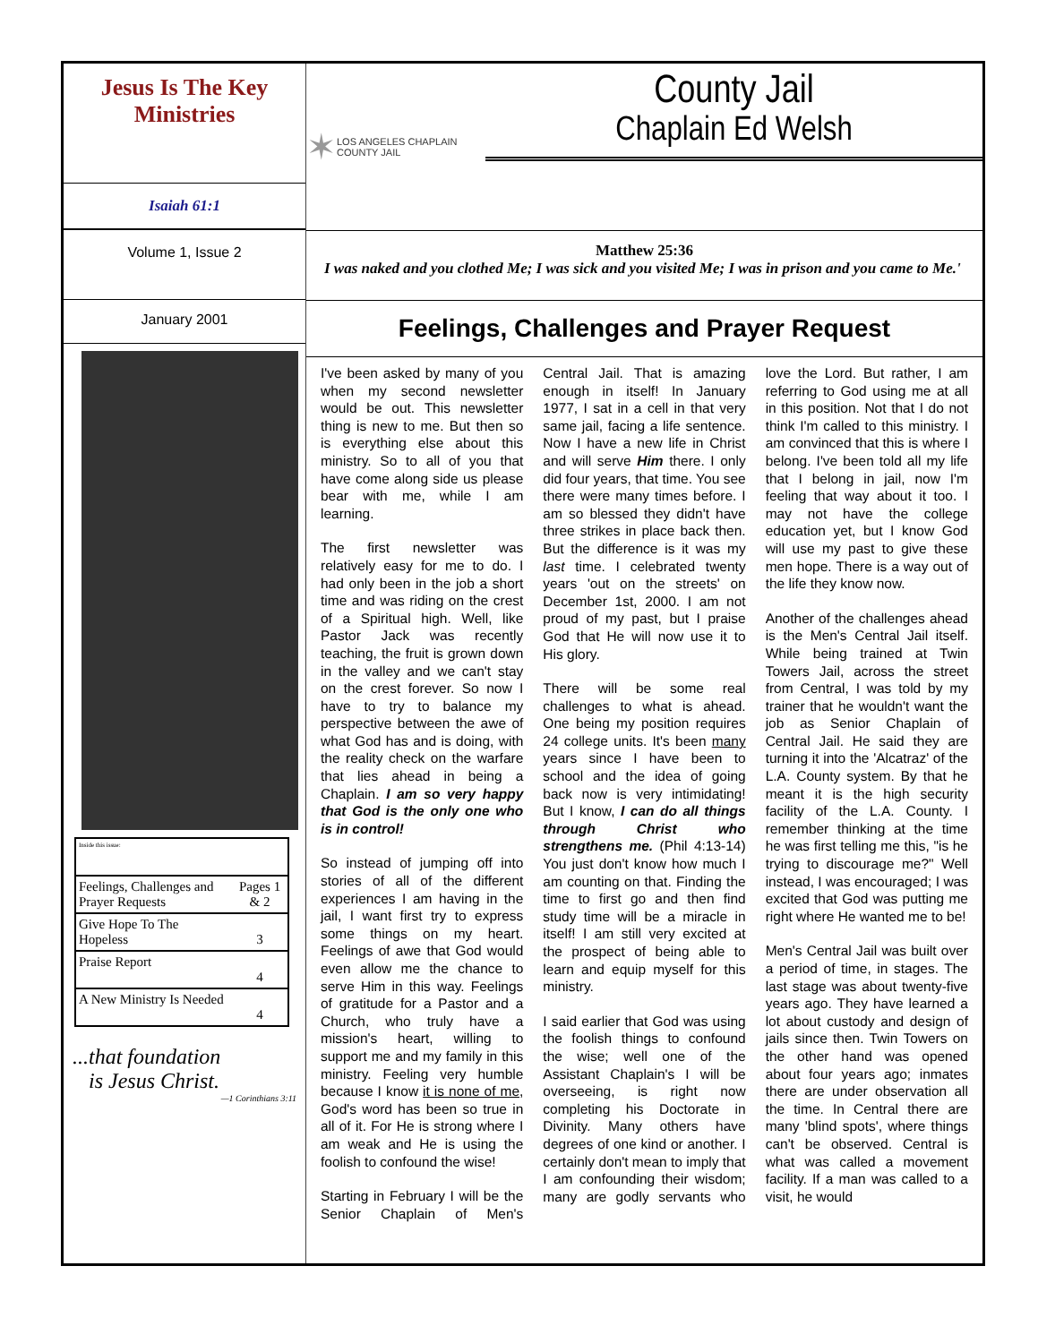Jesus Is The Key
Ministries
Isaiah 61:1
Volume 1, Issue 2
January 2001
| Inside this issue: | |
| Feelings, Challenges and Prayer Requests | Pages 1 & 2 |
| Give Hope To The Hopeless | 3 |
| Praise Report | 4 |
| A New Ministry Is Needed | 4 |
...that foundation
is Jesus Christ.
—1 Corinthians 3:11
✶ LOS ANGELES CHAPLAIN COUNTY JAIL
County Jail
Chaplain Ed Welsh
Matthew 25:36
I was naked and you clothed Me; I was sick and you visited Me; I was in prison and you came to Me.'
Feelings, Challenges and Prayer Request
I've been asked by many of you when my second newsletter would be out. This newsletter thing is new to me. But then so is everything else about this ministry. So to all of you that have come along side us please bear with me, while I am learning.
The first newsletter was relatively easy for me to do. I had only been in the job a short time and was riding on the crest of a Spiritual high. Well, like Pastor Jack was recently teaching, the fruit is grown down in the valley and we can't stay on the crest forever. So now I have to try to balance my perspective between the awe of what God has and is doing, with the reality check on the warfare that lies ahead in being a Chaplain. I am so very happy that God is the only one who is in control!
So instead of jumping off into stories of all of the different experiences I am having in the jail, I want first try to express some things on my heart. Feelings of awe that God would even allow me the chance to serve Him in this way. Feelings of gratitude for a Pastor and a Church, who truly have a mission's heart, willing to support me and my family in this ministry. Feeling very humble because I know it is none of me, God's word has been so true in all of it. For He is strong where I am weak and He is using the foolish to confound the wise!
Starting in February I will be the Senior Chaplain of Men's Central Jail. That is amazing enough in itself! In January 1977, I sat in a cell in that very same jail, facing a life sentence. Now I have a new life in Christ and will serve Him there. I only did four years, that time. You see there were many times before. I am so blessed they didn't have three strikes in place back then. But the difference is it was my last time. I celebrated twenty years 'out on the streets' on December 1st, 2000. I am not proud of my past, but I praise God that He will now use it to His glory.
There will be some real challenges to what is ahead. One being my position requires 24 college units. It's been many years since I have been to school and the idea of going back now is very intimidating! But I know, I can do all things through Christ who strengthens me. (Phil 4:13-14) You just don't know how much I am counting on that. Finding the time to first go and then find study time will be a miracle in itself! I am still very excited at the prospect of being able to learn and equip myself for this ministry.
I said earlier that God was using the foolish things to confound the wise; well one of the Assistant Chaplain's I will be overseeing, is right now completing his Doctorate in Divinity. Many others have degrees of one kind or another. I certainly don't mean to imply that I am confounding their wisdom; many are godly servants who love the Lord. But rather, I am referring to God using me at all in this position. Not that I do not think I'm called to this ministry. I am convinced that this is where I belong. I've been told all my life that I belong in jail, now I'm feeling that way about it too. I may not have the college education yet, but I know God will use my past to give these men hope. There is a way out of the life they know now.
Another of the challenges ahead is the Men's Central Jail itself. While being trained at Twin Towers Jail, across the street from Central, I was told by my trainer that he wouldn't want the job as Senior Chaplain of Central Jail. He said they are turning it into the 'Alcatraz' of the L.A. County system. By that he meant it is the high security facility of the L.A. County. I remember thinking at the time he was first telling me this, "is he trying to discourage me?" Well instead, I was encouraged; I was excited that God was putting me right where He wanted me to be!
Men's Central Jail was built over a period of time, in stages. The last stage was about twenty-five years ago. They have learned a lot about custody and design of jails since then. Twin Towers on the other hand was opened about four years ago; inmates there are under observation all the time. In Central there are many 'blind spots', where things can't be observed. Central is what was called a movement facility. If a man was called to a visit, he would